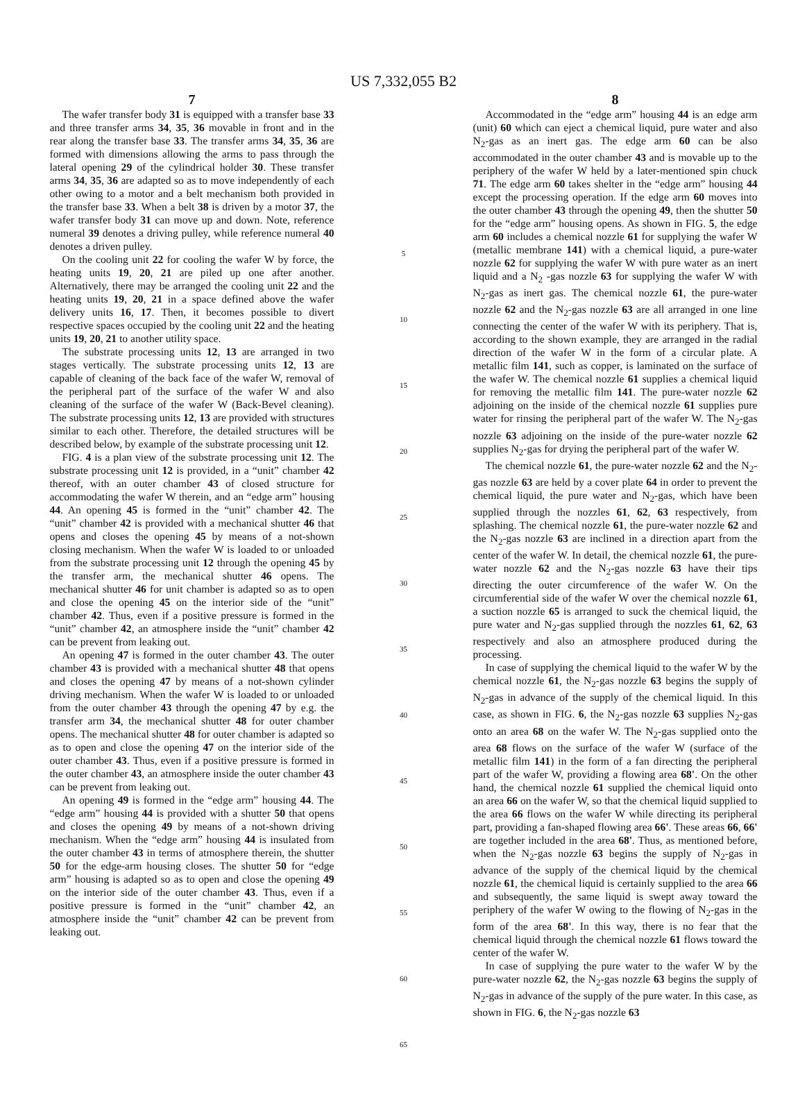US 7,332,055 B2
7
The wafer transfer body 31 is equipped with a transfer base 33 and three transfer arms 34, 35, 36 movable in front and in the rear along the transfer base 33. The transfer arms 34, 35, 36 are formed with dimensions allowing the arms to pass through the lateral opening 29 of the cylindrical holder 30. These transfer arms 34, 35, 36 are adapted so as to move independently of each other owing to a motor and a belt mechanism both provided in the transfer base 33. When a belt 38 is driven by a motor 37, the wafer transfer body 31 can move up and down. Note, reference numeral 39 denotes a driving pulley, while reference numeral 40 denotes a driven pulley.
On the cooling unit 22 for cooling the wafer W by force, the heating units 19, 20, 21 are piled up one after another. Alternatively, there may be arranged the cooling unit 22 and the heating units 19, 20, 21 in a space defined above the wafer delivery units 16, 17. Then, it becomes possible to divert respective spaces occupied by the cooling unit 22 and the heating units 19, 20, 21 to another utility space.
The substrate processing units 12, 13 are arranged in two stages vertically. The substrate processing units 12, 13 are capable of cleaning of the back face of the wafer W, removal of the peripheral part of the surface of the wafer W and also cleaning of the surface of the wafer W (Back-Bevel cleaning). The substrate processing units 12, 13 are provided with structures similar to each other. Therefore, the detailed structures will be described below, by example of the substrate processing unit 12.
FIG. 4 is a plan view of the substrate processing unit 12. The substrate processing unit 12 is provided, in a “unit” chamber 42 thereof, with an outer chamber 43 of closed structure for accommodating the wafer W therein, and an “edge arm” housing 44. An opening 45 is formed in the “unit” chamber 42. The “unit” chamber 42 is provided with a mechanical shutter 46 that opens and closes the opening 45 by means of a not-shown closing mechanism. When the wafer W is loaded to or unloaded from the substrate processing unit 12 through the opening 45 by the transfer arm, the mechanical shutter 46 opens. The mechanical shutter 46 for unit chamber is adapted so as to open and close the opening 45 on the interior side of the “unit” chamber 42. Thus, even if a positive pressure is formed in the “unit” chamber 42, an atmosphere inside the “unit” chamber 42 can be prevent from leaking out.
An opening 47 is formed in the outer chamber 43. The outer chamber 43 is provided with a mechanical shutter 48 that opens and closes the opening 47 by means of a not-shown cylinder driving mechanism. When the wafer W is loaded to or unloaded from the outer chamber 43 through the opening 47 by e.g. the transfer arm 34, the mechanical shutter 48 for outer chamber opens. The mechanical shutter 48 for outer chamber is adapted so as to open and close the opening 47 on the interior side of the outer chamber 43. Thus, even if a positive pressure is formed in the outer chamber 43, an atmosphere inside the outer chamber 43 can be prevent from leaking out.
An opening 49 is formed in the “edge arm” housing 44. The “edge arm” housing 44 is provided with a shutter 50 that opens and closes the opening 49 by means of a not-shown driving mechanism. When the “edge arm” housing 44 is insulated from the outer chamber 43 in terms of atmosphere therein, the shutter 50 for the edge-arm housing closes. The shutter 50 for “edge arm” housing is adapted so as to open and close the opening 49 on the interior side of the outer chamber 43. Thus, even if a positive pressure is formed in the “unit” chamber 42, an atmosphere inside the “unit” chamber 42 can be prevent from leaking out.
5
10
15
20
25
30
35
40
45
50
55
60
65
8
Accommodated in the “edge arm” housing 44 is an edge arm (unit) 60 which can eject a chemical liquid, pure water and also N<sub>2</sub>-gas as an inert gas. The edge arm 60 can be also accommodated in the outer chamber 43 and is movable up to the periphery of the wafer W held by a later-mentioned spin chuck 71. The edge arm 60 takes shelter in the “edge arm” housing 44 except the processing operation. If the edge arm 60 moves into the outer chamber 43 through the opening 49, then the shutter 50 for the “edge arm” housing opens. As shown in FIG. 5, the edge arm 60 includes a chemical nozzle 61 for supplying the wafer W (metallic membrane 141) with a chemical liquid, a pure-water nozzle 62 for supplying the wafer W with pure water as an inert liquid and a N<sub>2</sub> -gas nozzle 63 for supplying the wafer W with N<sub>2</sub>-gas as inert gas. The chemical nozzle 61, the pure-water nozzle 62 and the N<sub>2</sub>-gas nozzle 63 are all arranged in one line connecting the center of the wafer W with its periphery. That is, according to the shown example, they are arranged in the radial direction of the wafer W in the form of a circular plate. A metallic film 141, such as copper, is laminated on the surface of the wafer W. The chemical nozzle 61 supplies a chemical liquid for removing the metallic film 141. The pure-water nozzle 62 adjoining on the inside of the chemical nozzle 61 supplies pure water for rinsing the peripheral part of the wafer W. The N<sub>2</sub>-gas nozzle 63 adjoining on the inside of the pure-water nozzle 62 supplies N<sub>2</sub>-gas for drying the peripheral part of the wafer W.
The chemical nozzle 61, the pure-water nozzle 62 and the N<sub>2</sub>-gas nozzle 63 are held by a cover plate 64 in order to prevent the chemical liquid, the pure water and N<sub>2</sub>-gas, which have been supplied through the nozzles 61, 62, 63 respectively, from splashing. The chemical nozzle 61, the pure-water nozzle 62 and the N<sub>2</sub>-gas nozzle 63 are inclined in a direction apart from the center of the wafer W. In detail, the chemical nozzle 61, the pure-water nozzle 62 and the N<sub>2</sub>-gas nozzle 63 have their tips directing the outer circumference of the wafer W. On the circumferential side of the wafer W over the chemical nozzle 61, a suction nozzle 65 is arranged to suck the chemical liquid, the pure water and N<sub>2</sub>-gas supplied through the nozzles 61, 62, 63 respectively and also an atmosphere produced during the processing.
In case of supplying the chemical liquid to the wafer W by the chemical nozzle 61, the N<sub>2</sub>-gas nozzle 63 begins the supply of N<sub>2</sub>-gas in advance of the supply of the chemical liquid. In this case, as shown in FIG. 6, the N<sub>2</sub>-gas nozzle 63 supplies N<sub>2</sub>-gas onto an area 68 on the wafer W. The N<sub>2</sub>-gas supplied onto the area 68 flows on the surface of the wafer W (surface of the metallic film 141) in the form of a fan directing the peripheral part of the wafer W, providing a flowing area 68'. On the other hand, the chemical nozzle 61 supplied the chemical liquid onto an area 66 on the wafer W, so that the chemical liquid supplied to the area 66 flows on the wafer W while directing its peripheral part, providing a fan-shaped flowing area 66'. These areas 66, 66' are together included in the area 68'. Thus, as mentioned before, when the N<sub>2</sub>-gas nozzle 63 begins the supply of N<sub>2</sub>-gas in advance of the supply of the chemical liquid by the chemical nozzle 61, the chemical liquid is certainly supplied to the area 66 and subsequently, the same liquid is swept away toward the periphery of the wafer W owing to the flowing of N<sub>2</sub>-gas in the form of the area 68'. In this way, there is no fear that the chemical liquid through the chemical nozzle 61 flows toward the center of the wafer W.
In case of supplying the pure water to the wafer W by the pure-water nozzle 62, the N<sub>2</sub>-gas nozzle 63 begins the supply of N<sub>2</sub>-gas in advance of the supply of the pure water. In this case, as shown in FIG. 6, the N<sub>2</sub>-gas nozzle 63